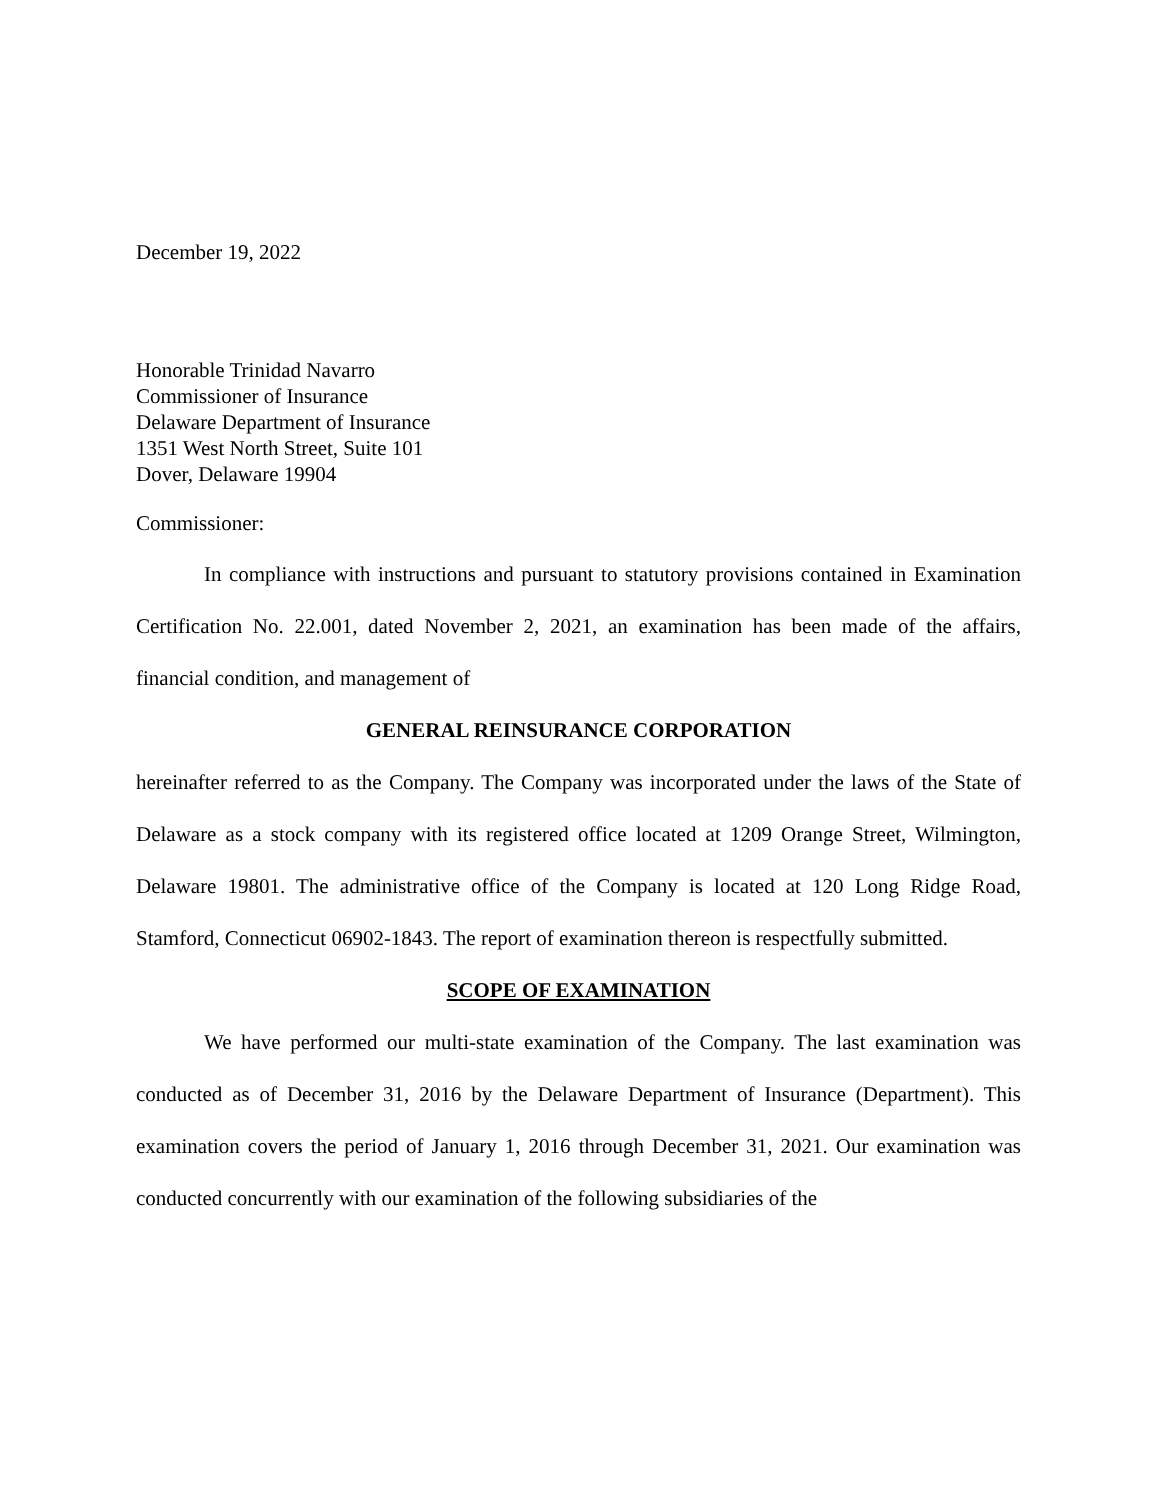December 19, 2022
Honorable Trinidad Navarro
Commissioner of Insurance
Delaware Department of Insurance
1351 West North Street, Suite 101
Dover, Delaware 19904
Commissioner:
In compliance with instructions and pursuant to statutory provisions contained in Examination Certification No. 22.001, dated November 2, 2021, an examination has been made of the affairs, financial condition, and management of
GENERAL REINSURANCE CORPORATION
hereinafter referred to as the Company. The Company was incorporated under the laws of the State of Delaware as a stock company with its registered office located at 1209 Orange Street, Wilmington, Delaware 19801. The administrative office of the Company is located at 120 Long Ridge Road, Stamford, Connecticut 06902-1843. The report of examination thereon is respectfully submitted.
SCOPE OF EXAMINATION
We have performed our multi-state examination of the Company. The last examination was conducted as of December 31, 2016 by the Delaware Department of Insurance (Department). This examination covers the period of January 1, 2016 through December 31, 2021. Our examination was conducted concurrently with our examination of the following subsidiaries of the